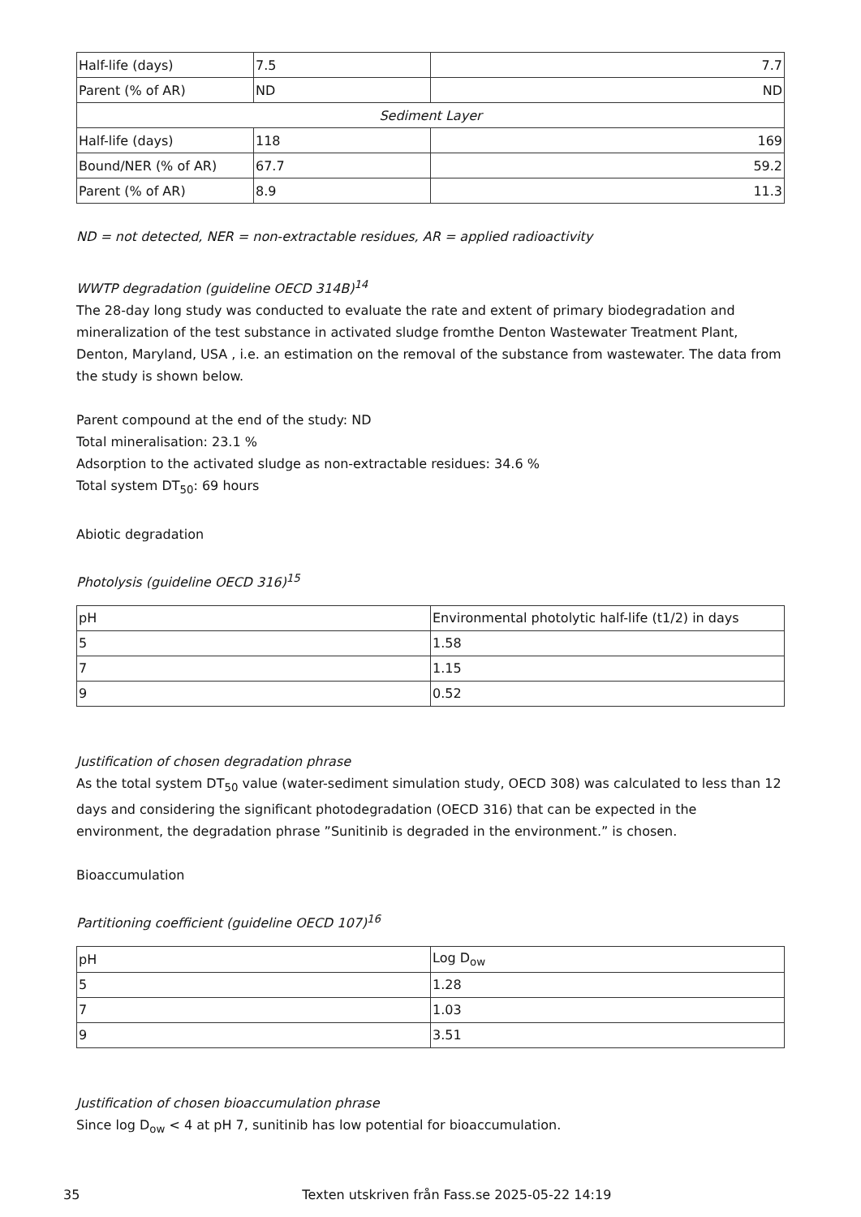| Half-life (days) | 7.5 | 7.7 |
| Parent (% of AR) | ND | ND |
| Sediment Layer | | |
| Half-life (days) | 118 | 169 |
| Bound/NER (% of AR) | 67.7 | 59.2 |
| Parent (% of AR) | 8.9 | 11.3 |
ND = not detected, NER = non-extractable residues, AR = applied radioactivity
WWTP degradation (guideline OECD 314B)<sup>14</sup>
The 28-day long study was conducted to evaluate the rate and extent of primary biodegradation and mineralization of the test substance in activated sludge fromthe Denton Wastewater Treatment Plant, Denton, Maryland, USA , i.e. an estimation on the removal of the substance from wastewater. The data from the study is shown below.
Parent compound at the end of the study: ND
Total mineralisation: 23.1 %
Adsorption to the activated sludge as non-extractable residues: 34.6 %
Total system DT<sub>50</sub>: 69 hours
Abiotic degradation
Photolysis (guideline OECD 316)<sup>15</sup>
| pH | Environmental photolytic half-life (t1/2) in days |
| --- | --- |
| 5 | 1.58 |
| 7 | 1.15 |
| 9 | 0.52 |
Justification of chosen degradation phrase
As the total system DT<sub>50</sub> value (water-sediment simulation study, OECD 308) was calculated to less than 12 days and considering the significant photodegradation (OECD 316) that can be expected in the environment, the degradation phrase ”Sunitinib is degraded in the environment.” is chosen.
Bioaccumulation
Partitioning coefficient (guideline OECD 107)<sup>16</sup>
| pH | Log D<sub>ow</sub> |
| --- | --- |
| 5 | 1.28 |
| 7 | 1.03 |
| 9 | 3.51 |
Justification of chosen bioaccumulation phrase
Since log D<sub>ow</sub> < 4 at pH 7, sunitinib has low potential for bioaccumulation.
35 Texten utskriven från Fass.se 2025-05-22 14:19